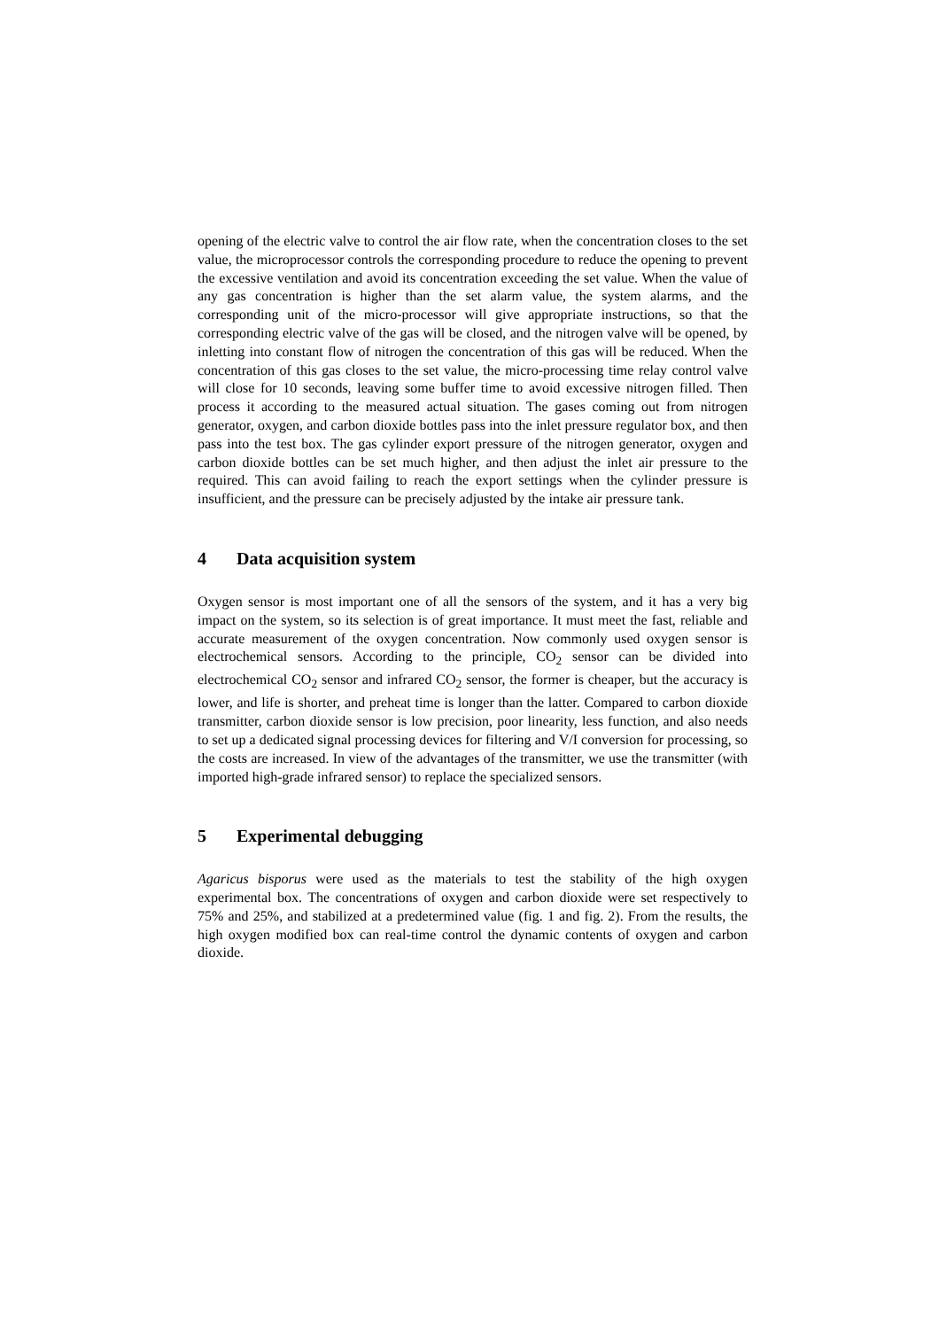opening of the electric valve to control the air flow rate, when the concentration closes to the set value, the microprocessor controls the corresponding procedure to reduce the opening to prevent the excessive ventilation and avoid its concentration exceeding the set value. When the value of any gas concentration is higher than the set alarm value, the system alarms, and the corresponding unit of the micro-processor will give appropriate instructions, so that the corresponding electric valve of the gas will be closed, and the nitrogen valve will be opened, by inletting into constant flow of nitrogen the concentration of this gas will be reduced. When the concentration of this gas closes to the set value, the micro-processing time relay control valve will close for 10 seconds, leaving some buffer time to avoid excessive nitrogen filled. Then process it according to the measured actual situation. The gases coming out from nitrogen generator, oxygen, and carbon dioxide bottles pass into the inlet pressure regulator box, and then pass into the test box. The gas cylinder export pressure of the nitrogen generator, oxygen and carbon dioxide bottles can be set much higher, and then adjust the inlet air pressure to the required. This can avoid failing to reach the export settings when the cylinder pressure is insufficient, and the pressure can be precisely adjusted by the intake air pressure tank.
4 Data acquisition system
Oxygen sensor is most important one of all the sensors of the system, and it has a very big impact on the system, so its selection is of great importance. It must meet the fast, reliable and accurate measurement of the oxygen concentration. Now commonly used oxygen sensor is electrochemical sensors. According to the principle, CO<sub>2</sub> sensor can be divided into electrochemical CO<sub>2</sub> sensor and infrared CO<sub>2</sub> sensor, the former is cheaper, but the accuracy is lower, and life is shorter, and preheat time is longer than the latter. Compared to carbon dioxide transmitter, carbon dioxide sensor is low precision, poor linearity, less function, and also needs to set up a dedicated signal processing devices for filtering and V/I conversion for processing, so the costs are increased. In view of the advantages of the transmitter, we use the transmitter (with imported high-grade infrared sensor) to replace the specialized sensors.
5 Experimental debugging
Agaricus bisporus were used as the materials to test the stability of the high oxygen experimental box. The concentrations of oxygen and carbon dioxide were set respectively to 75% and 25%, and stabilized at a predetermined value (fig. 1 and fig. 2). From the results, the high oxygen modified box can real-time control the dynamic contents of oxygen and carbon dioxide.